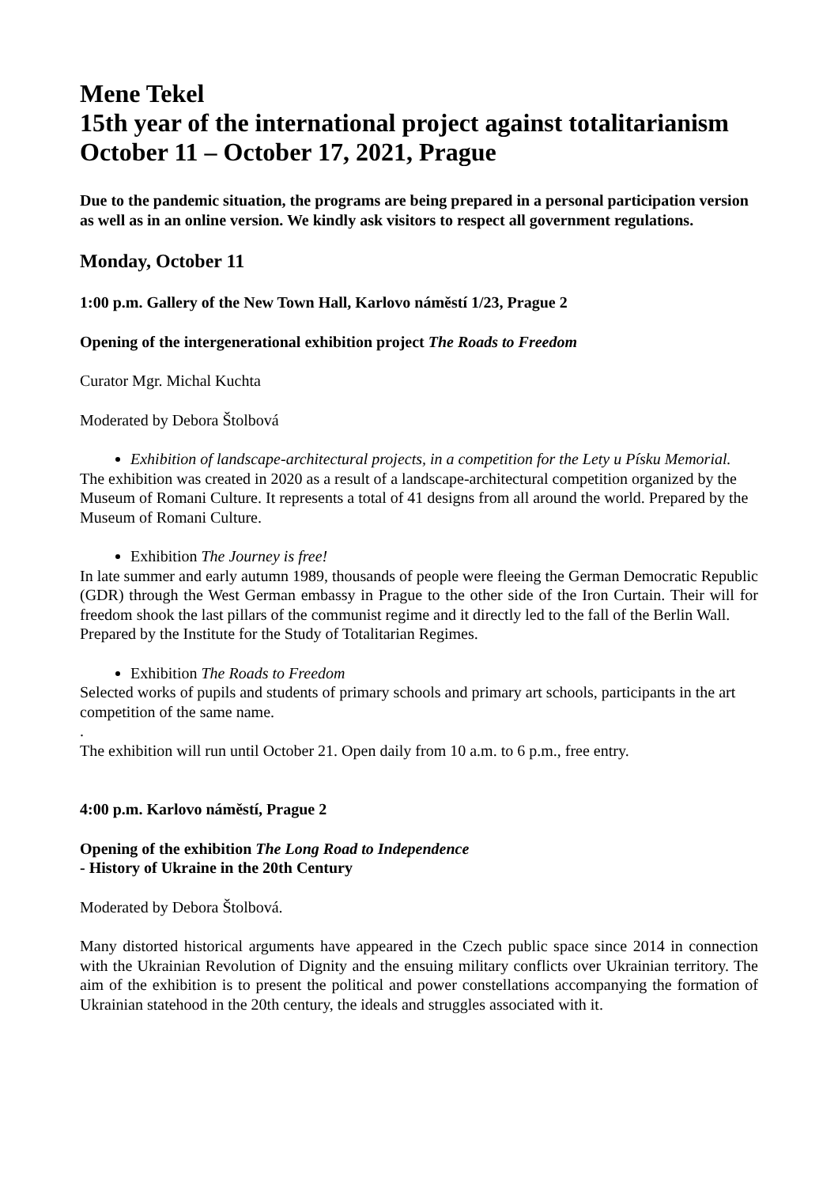Mene Tekel
15th year of the international project against totalitarianism
October 11 – October 17, 2021, Prague
Due to the pandemic situation, the programs are being prepared in a personal participation version as well as in an online version. We kindly ask visitors to respect all government regulations.
Monday, October 11
1:00 p.m. Gallery of the New Town Hall, Karlovo náměstí 1/23, Prague 2
Opening of the intergenerational exhibition project The Roads to Freedom
Curator Mgr. Michal Kuchta
Moderated by Debora Štolbová
Exhibition of landscape-architectural projects, in a competition for the Lety u Písku Memorial.
The exhibition was created in 2020 as a result of a landscape-architectural competition organized by the Museum of Romani Culture. It represents a total of 41 designs from all around the world. Prepared by the Museum of Romani Culture.
Exhibition The Journey is free!
In late summer and early autumn 1989, thousands of people were fleeing the German Democratic Republic (GDR) through the West German embassy in Prague to the other side of the Iron Curtain. Their will for freedom shook the last pillars of the communist regime and it directly led to the fall of the Berlin Wall.
Prepared by the Institute for the Study of Totalitarian Regimes.
Exhibition The Roads to Freedom
Selected works of pupils and students of primary schools and primary art schools, participants in the art competition of the same name.
.
The exhibition will run until October 21. Open daily from 10 a.m. to 6 p.m., free entry.
4:00 p.m. Karlovo náměstí, Prague 2
Opening of the exhibition The Long Road to Independence
- History of Ukraine in the 20th Century
Moderated by Debora Štolbová.
Many distorted historical arguments have appeared in the Czech public space since 2014 in connection with the Ukrainian Revolution of Dignity and the ensuing military conflicts over Ukrainian territory. The aim of the exhibition is to present the political and power constellations accompanying the formation of Ukrainian statehood in the 20th century, the ideals and struggles associated with it.